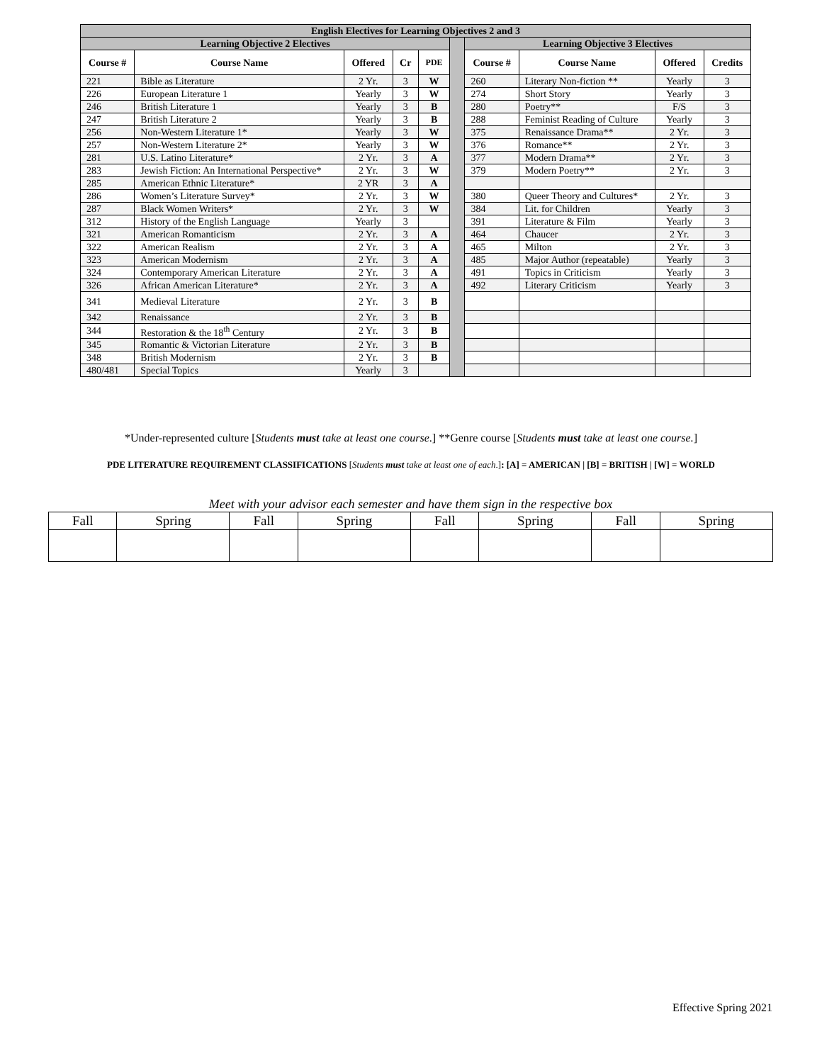| English Electives for Learning Objectives 2 and 3 | | | | | | | | | |
| --- | --- | --- | --- | --- | --- | --- | --- | --- | --- |
| Learning Objective 2 Electives | | | | | | Learning Objective 3 Electives | | | |
| Course # | Course Name | Offered | Cr | PDE | | Course # | Course Name | Offered | Credits |
| 221 | Bible as Literature | 2 Yr. | 3 | W | | 260 | Literary Non-fiction ** | Yearly | 3 |
| 226 | European Literature 1 | Yearly | 3 | W | | 274 | Short Story | Yearly | 3 |
| 246 | British Literature 1 | Yearly | 3 | B | | 280 | Poetry** | F/S | 3 |
| 247 | British Literature 2 | Yearly | 3 | B | | 288 | Feminist Reading of Culture | Yearly | 3 |
| 256 | Non-Western Literature 1* | Yearly | 3 | W | | 375 | Renaissance Drama** | 2 Yr. | 3 |
| 257 | Non-Western Literature 2* | Yearly | 3 | W | | 376 | Romance** | 2 Yr. | 3 |
| 281 | U.S. Latino Literature* | 2 Yr. | 3 | A | | 377 | Modern Drama** | 2 Yr. | 3 |
| 283 | Jewish Fiction: An International Perspective* | 2 Yr. | 3 | W | | 379 | Modern Poetry** | 2 Yr. | 3 |
| 285 | American Ethnic Literature* | 2 YR | 3 | A | | | | | |
| 286 | Women’s Literature Survey* | 2 Yr. | 3 | W | | 380 | Queer Theory and Cultures* | 2 Yr. | 3 |
| 287 | Black Women Writers* | 2 Yr. | 3 | W | | 384 | Lit. for Children | Yearly | 3 |
| 312 | History of the English Language | Yearly | 3 | | | 391 | Literature & Film | Yearly | 3 |
| 321 | American Romanticism | 2 Yr. | 3 | A | | 464 | Chaucer | 2 Yr. | 3 |
| 322 | American Realism | 2 Yr. | 3 | A | | 465 | Milton | 2 Yr. | 3 |
| 323 | American Modernism | 2 Yr. | 3 | A | | 485 | Major Author (repeatable) | Yearly | 3 |
| 324 | Contemporary American Literature | 2 Yr. | 3 | A | | 491 | Topics in Criticism | Yearly | 3 |
| 326 | African American Literature* | 2 Yr. | 3 | A | | 492 | Literary Criticism | Yearly | 3 |
| 341 | Medieval Literature | 2 Yr. | 3 | B | | | | | |
| 342 | Renaissance | 2 Yr. | 3 | B | | | | | |
| 344 | Restoration & the 18<sup>th</sup> Century | 2 Yr. | 3 | B | | | | | |
| 345 | Romantic & Victorian Literature | 2 Yr. | 3 | B | | | | | |
| 348 | British Modernism | 2 Yr. | 3 | B | | | | | |
| 480/481 | Special Topics | Yearly | 3 | | | | | | |
*Under-represented culture [Students must take at least one course.] **Genre course [Students must take at least one course.]
PDE LITERATURE REQUIREMENT CLASSIFICATIONS [Students must take at least one of each.]: [A] = AMERICAN | [B] = BRITISH | [W] = WORLD
Meet with your advisor each semester and have them sign in the respective box
| Fall | Spring | Fall | Spring | Fall | Spring | Fall | Spring |
Effective Spring 2021